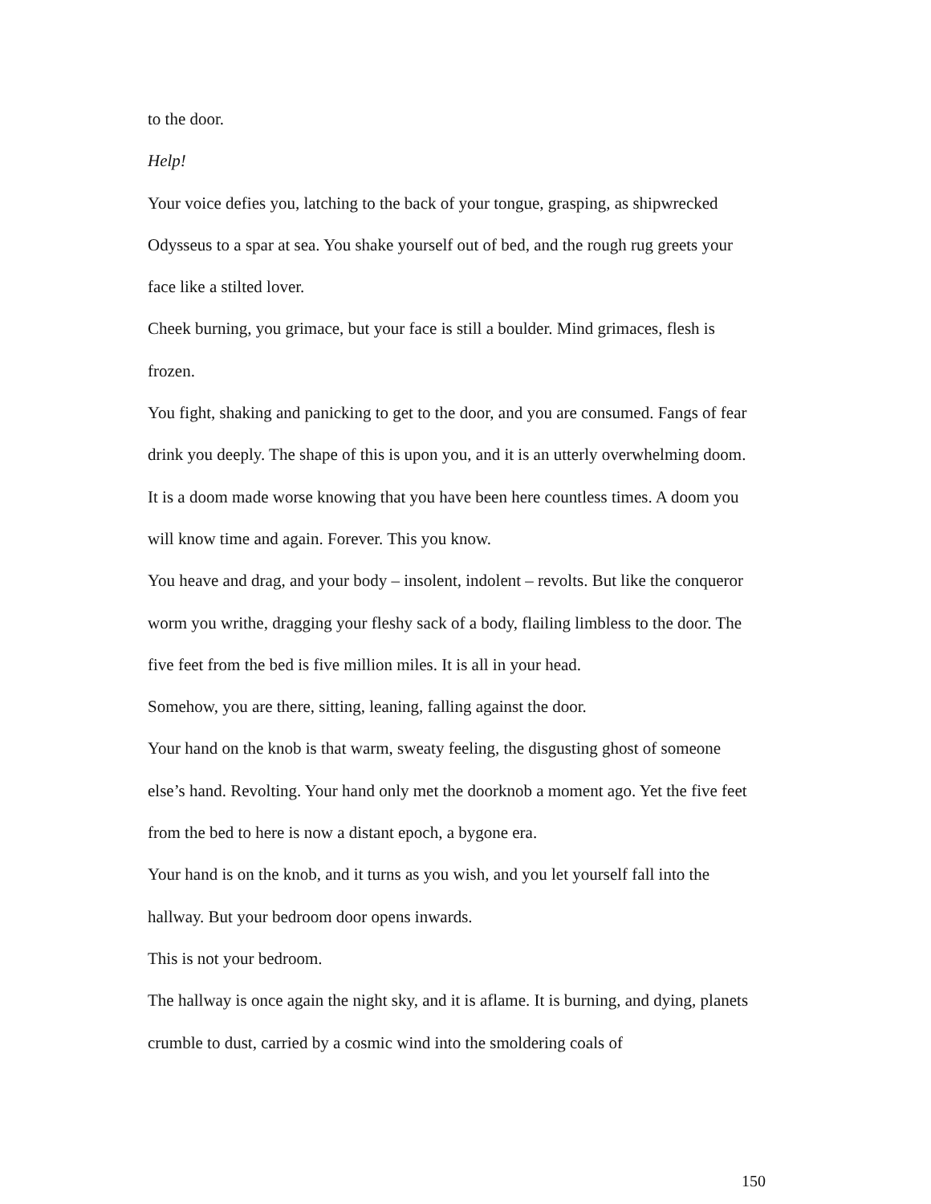to the door.
Help!
Your voice defies you, latching to the back of your tongue, grasping, as shipwrecked Odysseus to a spar at sea. You shake yourself out of bed, and the rough rug greets your face like a stilted lover.
Cheek burning, you grimace, but your face is still a boulder. Mind grimaces, flesh is frozen.
You fight, shaking and panicking to get to the door, and you are consumed. Fangs of fear drink you deeply. The shape of this is upon you, and it is an utterly overwhelming doom. It is a doom made worse knowing that you have been here countless times. A doom you will know time and again. Forever. This you know.
You heave and drag, and your body – insolent, indolent – revolts. But like the conqueror worm you writhe, dragging your fleshy sack of a body, flailing limbless to the door. The five feet from the bed is five million miles. It is all in your head.
Somehow, you are there, sitting, leaning, falling against the door.
Your hand on the knob is that warm, sweaty feeling, the disgusting ghost of someone else’s hand. Revolting. Your hand only met the doorknob a moment ago. Yet the five feet from the bed to here is now a distant epoch, a bygone era.
Your hand is on the knob, and it turns as you wish, and you let yourself fall into the hallway. But your bedroom door opens inwards.
This is not your bedroom.
The hallway is once again the night sky, and it is aflame. It is burning, and dying, planets crumble to dust, carried by a cosmic wind into the smoldering coals of
150